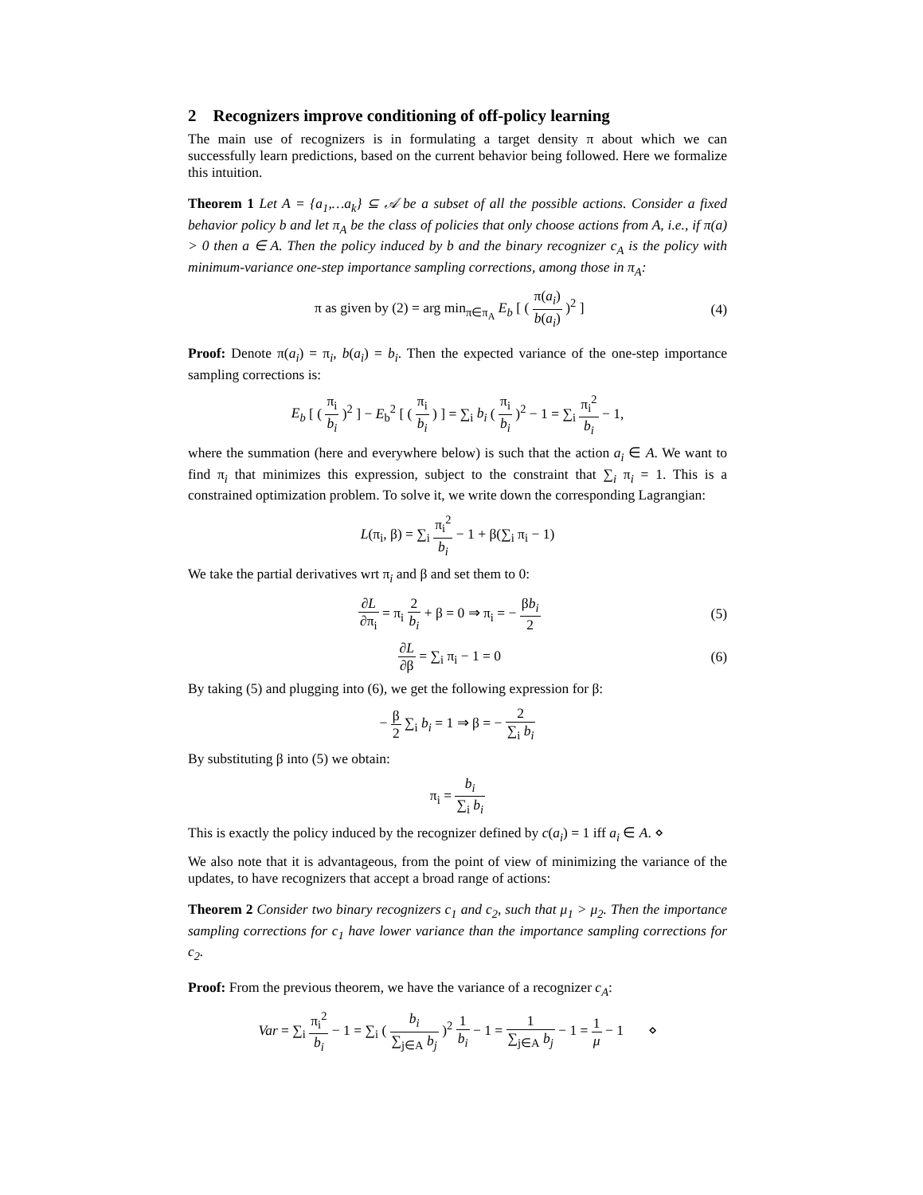2 Recognizers improve conditioning of off-policy learning
The main use of recognizers is in formulating a target density π about which we can successfully learn predictions, based on the current behavior being followed. Here we formalize this intuition.
Theorem 1 Let A = {a<sub>1</sub>,…a<sub>k</sub>} ⊆ 𝒜 be a subset of all the possible actions. Consider a fixed behavior policy b and let π<sub>A</sub> be the class of policies that only choose actions from A, i.e., if π(a) > 0 then a ∈ A. Then the policy induced by b and the binary recognizer c<sub>A</sub> is the policy with minimum-variance one-step importance sampling corrections, among those in π<sub>A</sub>:
π as given by (2) = arg min<sub>π∈π<sub>A</sub></sub> E<sub>b</sub> [ ( π(a<sub>i</sub>) b(a<sub>i</sub>) )<sup>2</sup> ]
(4)
Proof: Denote π(a<sub>i</sub>) = π<sub>i</sub>, b(a<sub>i</sub>) = b<sub>i</sub>. Then the expected variance of the one-step importance sampling corrections is:
E<sub>b</sub> [ ( π<sub>i</sub> b<sub>i</sub> )<sup>2</sup> ] − E<sub>b</sub><sup>2</sup> [ ( π<sub>i</sub> b<sub>i</sub> ) ] = ∑<sub>i</sub> b<sub>i</sub> ( π<sub>i</sub> b<sub>i</sub> )<sup>2</sup> − 1 = ∑<sub>i</sub> π<sub>i</sub><sup>2</sup> b<sub>i</sub> − 1,
where the summation (here and everywhere below) is such that the action a<sub>i</sub> ∈ A. We want to find π<sub>i</sub> that minimizes this expression, subject to the constraint that ∑<sub>i</sub> π<sub>i</sub> = 1. This is a constrained optimization problem. To solve it, we write down the corresponding Lagrangian:
L(π<sub>i</sub>, β) = ∑<sub>i</sub> π<sub>i</sub><sup>2</sup> b<sub>i</sub> − 1 + β(∑<sub>i</sub> π<sub>i</sub> − 1)
We take the partial derivatives wrt π<sub>i</sub> and β and set them to 0:
∂L ∂π<sub>i</sub> = π<sub>i</sub> 2 b<sub>i</sub> + β = 0 ⇒ π<sub>i</sub> = − βb<sub>i</sub> 2
(5)
∂L ∂β = ∑<sub>i</sub> π<sub>i</sub> − 1 = 0 (6)
By taking (5) and plugging into (6), we get the following expression for β:
− β 2 ∑<sub>i</sub> b<sub>i</sub> = 1 ⇒ β = − 2 ∑<sub>i</sub> b<sub>i</sub>
By substituting β into (5) we obtain:
π<sub>i</sub> = b<sub>i</sub> ∑<sub>i</sub> b<sub>i</sub>
This is exactly the policy induced by the recognizer defined by c(a<sub>i</sub>) = 1 iff a<sub>i</sub> ∈ A. ⋄
We also note that it is advantageous, from the point of view of minimizing the variance of the updates, to have recognizers that accept a broad range of actions:
Theorem 2 Consider two binary recognizers c<sub>1</sub> and c<sub>2</sub>, such that μ<sub>1</sub> > μ<sub>2</sub>. Then the importance sampling corrections for c<sub>1</sub> have lower variance than the importance sampling corrections for c<sub>2</sub>.
Proof: From the previous theorem, we have the variance of a recognizer c<sub>A</sub>:
Var = ∑<sub>i</sub> π<sub>i</sub><sup>2</sup> b<sub>i</sub> − 1 = ∑<sub>i</sub> ( b<sub>i</sub> ∑<sub>j∈A</sub> b<sub>j</sub> )<sup>2</sup> 1 b<sub>i</sub> − 1 = 1 ∑<sub>j∈A</sub> b<sub>j</sub> − 1 = 1 μ − 1 ⋄